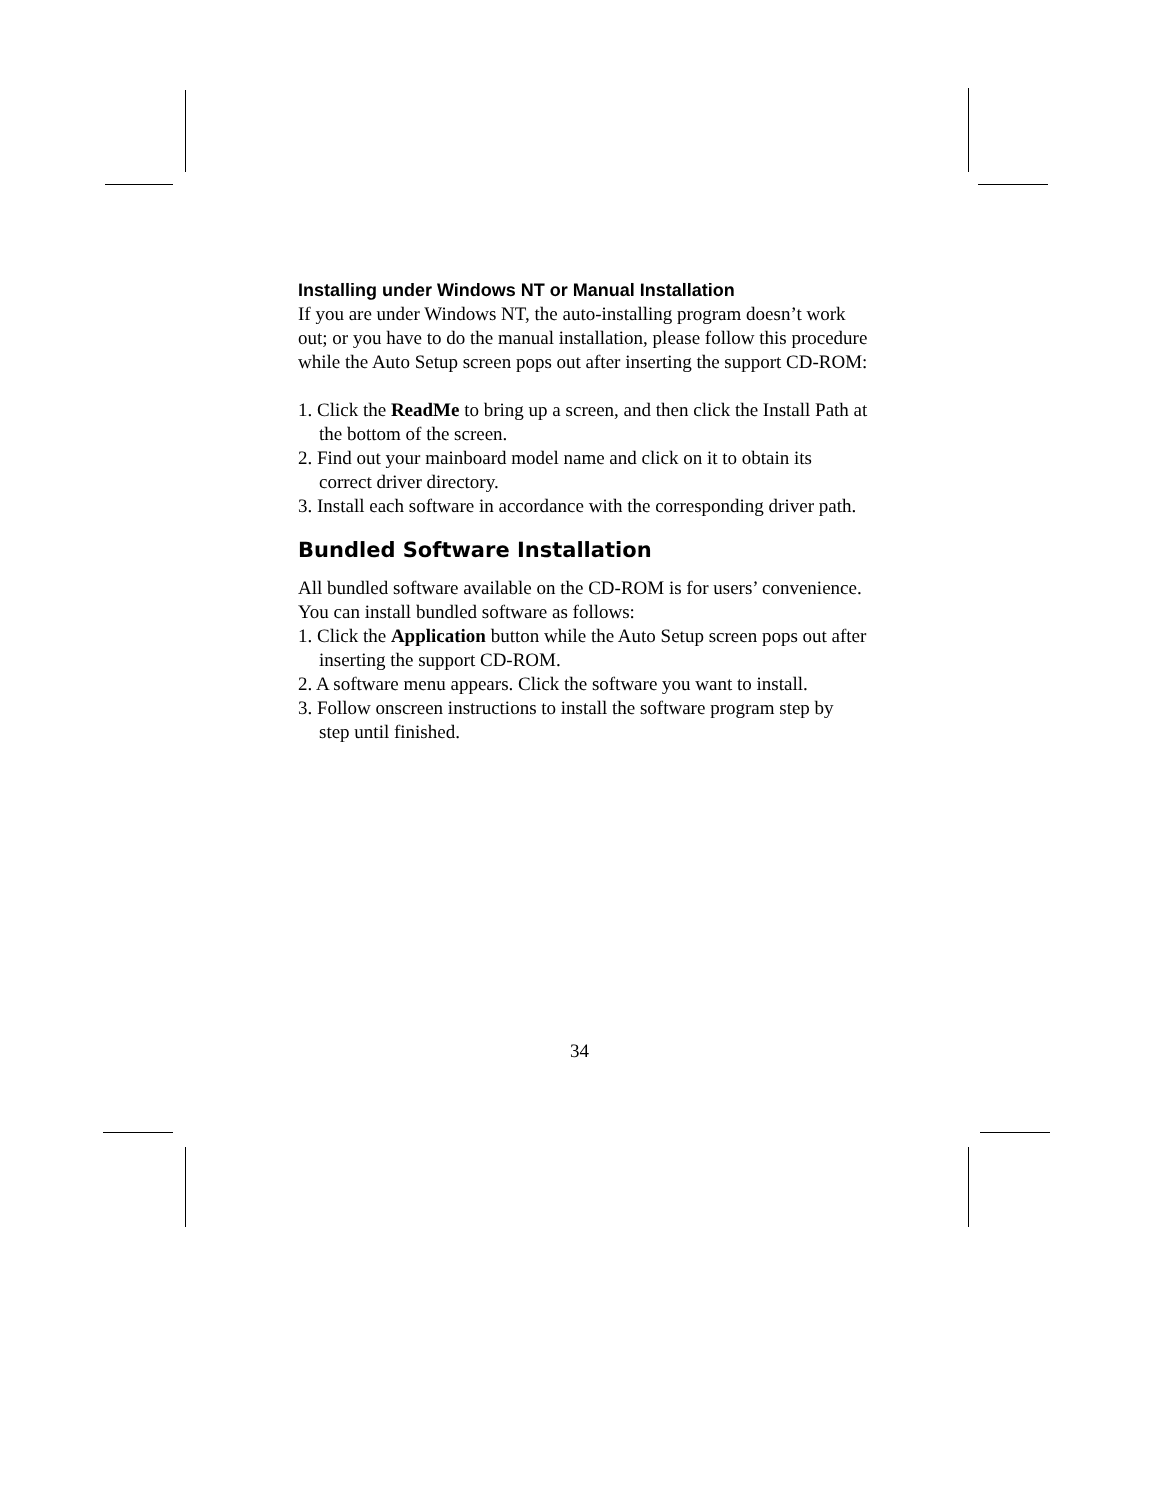Installing under Windows NT or Manual Installation
If you are under Windows NT, the auto-installing program doesn’t work out; or you have to do the manual installation, please follow this procedure while the Auto Setup screen pops out after inserting the support CD-ROM:
1. Click the ReadMe to bring up a screen, and then click the Install Path at the bottom of the screen.
2. Find out your mainboard model name and click on it to obtain its correct driver directory.
3. Install each software in accordance with the corresponding driver path.
Bundled Software Installation
All bundled software available on the CD-ROM is for users’ convenience. You can install bundled software as follows:
1. Click the Application button while the Auto Setup screen pops out after inserting the support CD-ROM.
2. A software menu appears. Click the software you want to install.
3. Follow onscreen instructions to install the software program step by step until finished.
34